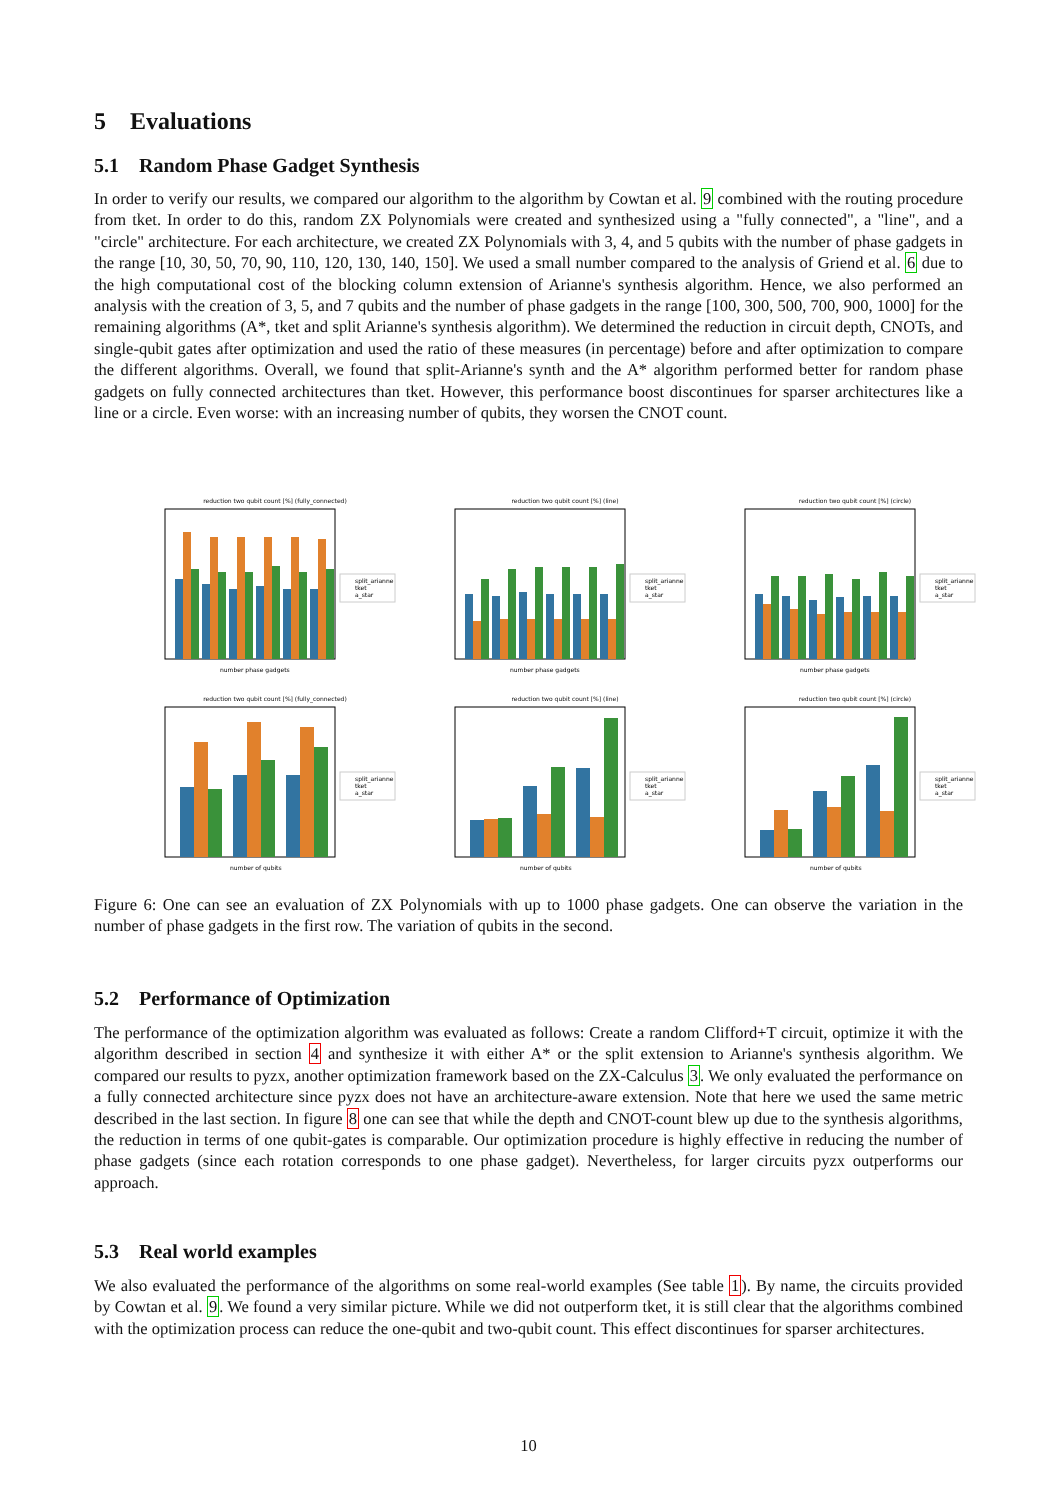5 Evaluations
5.1 Random Phase Gadget Synthesis
In order to verify our results, we compared our algorithm to the algorithm by Cowtan et al. 9 combined with the routing procedure from tket. In order to do this, random ZX Polynomials were created and synthesized using a "fully connected", a "line", and a "circle" architecture. For each architecture, we created ZX Polynomials with 3, 4, and 5 qubits with the number of phase gadgets in the range [10, 30, 50, 70, 90, 110, 120, 130, 140, 150]. We used a small number compared to the analysis of Griend et al. 6 due to the high computational cost of the blocking column extension of Arianne's synthesis algorithm. Hence, we also performed an analysis with the creation of 3, 5, and 7 qubits and the number of phase gadgets in the range [100, 300, 500, 700, 900, 1000] for the remaining algorithms (A*, tket and split Arianne's synthesis algorithm). We determined the reduction in circuit depth, CNOTs, and single-qubit gates after optimization and used the ratio of these measures (in percentage) before and after optimization to compare the different algorithms. Overall, we found that split-Arianne's synth and the A* algorithm performed better for random phase gadgets on fully connected architectures than tket. However, this performance boost discontinues for sparser architectures like a line or a circle. Even worse: with an increasing number of qubits, they worsen the CNOT count.
reduction two qubit count [%] (fully_connected)
split_arianne
tket
a_star
number phase gadgets
reduction two qubit count [%] (line)
split_arianne
tket
a_star
number phase gadgets
reduction two qubit count [%] (circle)
split_arianne
tket
a_star
number phase gadgets
reduction two qubit count [%] (fully_connected)
split_arianne
tket
a_star
number of qubits
reduction two qubit count [%] (line)
split_arianne
tket
a_star
number of qubits
reduction two qubit count [%] (circle)
split_arianne
tket
a_star
number of qubits
Figure 6: One can see an evaluation of ZX Polynomials with up to 1000 phase gadgets. One can observe the variation in the number of phase gadgets in the first row. The variation of qubits in the second.
5.2 Performance of Optimization
The performance of the optimization algorithm was evaluated as follows: Create a random Clifford+T circuit, optimize it with the algorithm described in section 4 and synthesize it with either A* or the split extension to Arianne's synthesis algorithm. We compared our results to pyzx, another optimization framework based on the ZX-Calculus 3. We only evaluated the performance on a fully connected architecture since pyzx does not have an architecture-aware extension. Note that here we used the same metric described in the last section. In figure 8 one can see that while the depth and CNOT-count blew up due to the synthesis algorithms, the reduction in terms of one qubit-gates is comparable. Our optimization procedure is highly effective in reducing the number of phase gadgets (since each rotation corresponds to one phase gadget). Nevertheless, for larger circuits pyzx outperforms our approach.
5.3 Real world examples
We also evaluated the performance of the algorithms on some real-world examples (See table 1). By name, the circuits provided by Cowtan et al. 9. We found a very similar picture. While we did not outperform tket, it is still clear that the algorithms combined with the optimization process can reduce the one-qubit and two-qubit count. This effect discontinues for sparser architectures.
10